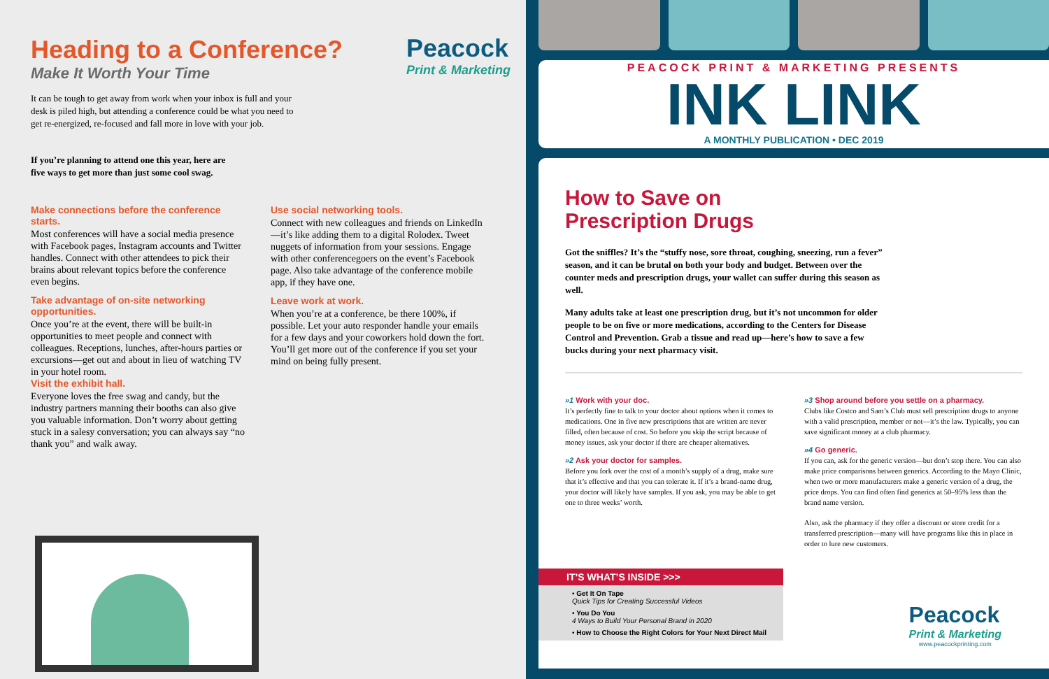Peacock
Print & Marketing
Heading to a Conference?
Make It Worth Your Time
It can be tough to get away from work when your inbox is full and your desk is piled high, but attending a conference could be what you need to get re-energized, re-focused and fall more in love with your job.
If you’re planning to attend one this year, here are five ways to get more than just some cool swag.
Make connections before the conference starts.
Most conferences will have a social media presence with Facebook pages, Instagram accounts and Twitter handles. Connect with other attendees to pick their brains about relevant topics before the conference even begins.
Take advantage of on-site networking opportunities.
Once you’re at the event, there will be built-in opportunities to meet people and connect with colleagues. Receptions, lunches, after-hours parties or excursions—get out and about in lieu of watching TV in your hotel room.
Visit the exhibit hall.
Everyone loves the free swag and candy, but the industry partners manning their booths can also give you valuable information. Don’t worry about getting stuck in a salesy conversation; you can always say “no thank you” and walk away.
Use social networking tools.
Connect with new colleagues and friends on LinkedIn—it’s like adding them to a digital Rolodex. Tweet nuggets of information from your sessions. Engage with other conferencegoers on the event’s Facebook page. Also take advantage of the conference mobile app, if they have one.
Leave work at work.
When you’re at a conference, be there 100%, if possible. Let your auto responder handle your emails for a few days and your coworkers hold down the fort. You’ll get more out of the conference if you set your mind on being fully present.
PEACOCK PRINT & MARKETING PRESENTS
INK LINK
A MONTHLY PUBLICATION • DEC 2019
How to Save on
Prescription Drugs
Got the sniffles? It’s the “stuffy nose, sore throat, coughing, sneezing, run a fever” season, and it can be brutal on both your body and budget. Between over the counter meds and prescription drugs, your wallet can suffer during this season as well.
Many adults take at least one prescription drug, but it’s not uncommon for older people to be on five or more medications, according to the Centers for Disease Control and Prevention. Grab a tissue and read up—here’s how to save a few bucks during your next pharmacy visit.
»1 Work with your doc.
It’s perfectly fine to talk to your doctor about options when it comes to medications. One in five new prescriptions that are written are never filled, often because of cost. So before you skip the script because of money issues, ask your doctor if there are cheaper alternatives.
»2 Ask your doctor for samples.
Before you fork over the cost of a month’s supply of a drug, make sure that it’s effective and that you can tolerate it. If it’s a brand-name drug, your doctor will likely have samples. If you ask, you may be able to get one to three weeks’ worth.
»3 Shop around before you settle on a pharmacy.
Clubs like Costco and Sam’s Club must sell prescription drugs to anyone with a valid prescription, member or not—it’s the law. Typically, you can save significant money at a club pharmacy.
»4 Go generic.
If you can, ask for the generic version—but don’t stop there. You can also make price comparisons between generics. According to the Mayo Clinic, when two or more manufacturers make a generic version of a drug, the price drops. You can find often find generics at 50–95% less than the brand name version.
Also, ask the pharmacy if they offer a discount or store credit for a transferred prescription—many will have programs like this in place in order to lure new customers.
IT’S WHAT’S INSIDE >>>
• Get It On Tape
Quick Tips for Creating Successful Videos
• You Do You
4 Ways to Build Your Personal Brand in 2020
• How to Choose the Right Colors for Your Next Direct Mail
Peacock
Print & Marketing
www.peacockprinting.com